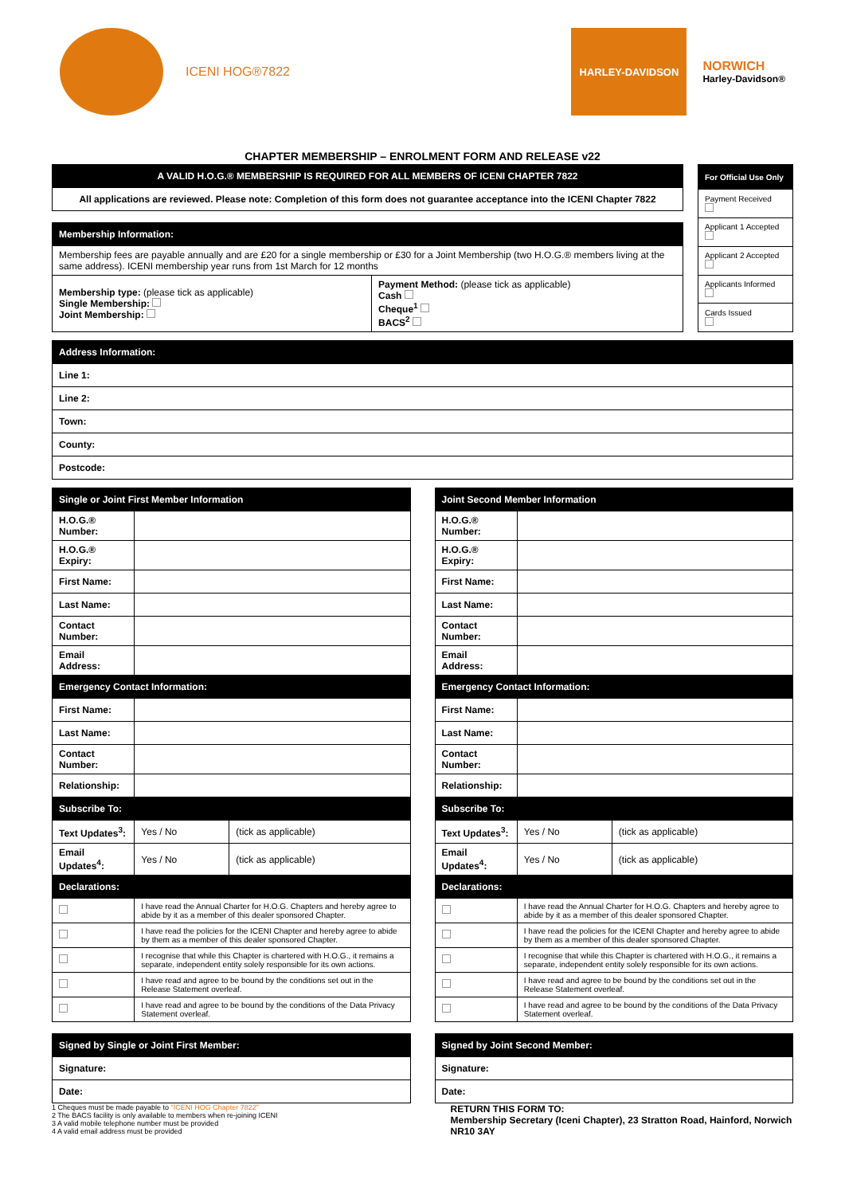ICENI HOG®7822
HARLEY-DAVIDSON
NORWICH
Harley-Davidson®
CHAPTER MEMBERSHIP – ENROLMENT FORM AND RELEASE v22
| A VALID H.O.G.® MEMBERSHIP IS REQUIRED FOR ALL MEMBERS OF ICENI CHAPTER 7822 |
| --- |
| All applications are reviewed. Please note: Completion of this form does not guarantee acceptance into the ICENI Chapter 7822 |
| Membership Information: | |
| --- | --- |
| Membership fees are payable annually and are £20 for a single membership or £30 for a Joint Membership (two H.O.G.® members living at the same address). ICENI membership year runs from 1st March for 12 months | |
| Membership type: (please tick as applicable) Single Membership: Joint Membership: | Payment Method: (please tick as applicable) Cash Cheque<sup>1</sup> BACS<sup>2</sup> |
| For Official Use Only |
| --- |
| Payment Received |
| Applicant 1 Accepted |
| Applicant 2 Accepted |
| Applicants Informed |
| Cards Issued |
| Address Information: |
| --- |
| Line 1: |
| Line 2: |
| Town: |
| County: |
| Postcode: |
| Single or Joint First Member Information | | |
| --- | --- | --- |
| H.O.G.® Number: | | |
| H.O.G.® Expiry: | | |
| First Name: | | |
| Last Name: | | |
| Contact Number: | | |
| Email Address: | | |
| Emergency Contact Information: | | |
| First Name: | | |
| Last Name: | | |
| Contact Number: | | |
| Relationship: | | |
| Subscribe To: | | |
| Text Updates<sup>3</sup>: | Yes / No | (tick as applicable) |
| Email Updates<sup>4</sup>: | Yes / No | (tick as applicable) |
| Declarations: | | |
| | I have read the Annual Charter for H.O.G. Chapters and hereby agree to abide by it as a member of this dealer sponsored Chapter. | |
| | I have read the policies for the ICENI Chapter and hereby agree to abide by them as a member of this dealer sponsored Chapter. | |
| | I recognise that while this Chapter is chartered with H.O.G., it remains a separate, independent entity solely responsible for its own actions. | |
| | I have read and agree to be bound by the conditions set out in the Release Statement overleaf. | |
| | I have read and agree to be bound by the conditions of the Data Privacy Statement overleaf. | |
| Signed by Single or Joint First Member: |
| --- |
| Signature: |
| Date: |
1 Cheques must be made payable to "ICENI HOG Chapter 7822"
2 The BACS facility is only available to members when re-joining ICENI
3 A valid mobile telephone number must be provided
4 A valid email address must be provided
| Joint Second Member Information | | |
| --- | --- | --- |
| H.O.G.® Number: | | |
| H.O.G.® Expiry: | | |
| First Name: | | |
| Last Name: | | |
| Contact Number: | | |
| Email Address: | | |
| Emergency Contact Information: | | |
| First Name: | | |
| Last Name: | | |
| Contact Number: | | |
| Relationship: | | |
| Subscribe To: | | |
| Text Updates<sup>3</sup>: | Yes / No | (tick as applicable) |
| Email Updates<sup>4</sup>: | Yes / No | (tick as applicable) |
| Declarations: | | |
| | I have read the Annual Charter for H.O.G. Chapters and hereby agree to abide by it as a member of this dealer sponsored Chapter. | |
| | I have read the policies for the ICENI Chapter and hereby agree to abide by them as a member of this dealer sponsored Chapter. | |
| | I recognise that while this Chapter is chartered with H.O.G., it remains a separate, independent entity solely responsible for its own actions. | |
| | I have read and agree to be bound by the conditions set out in the Release Statement overleaf. | |
| | I have read and agree to be bound by the conditions of the Data Privacy Statement overleaf. | |
| Signed by Joint Second Member: |
| --- |
| Signature: |
| Date: |
RETURN THIS FORM TO:
Membership Secretary (Iceni Chapter), 23 Stratton Road, Hainford, Norwich NR10 3AY